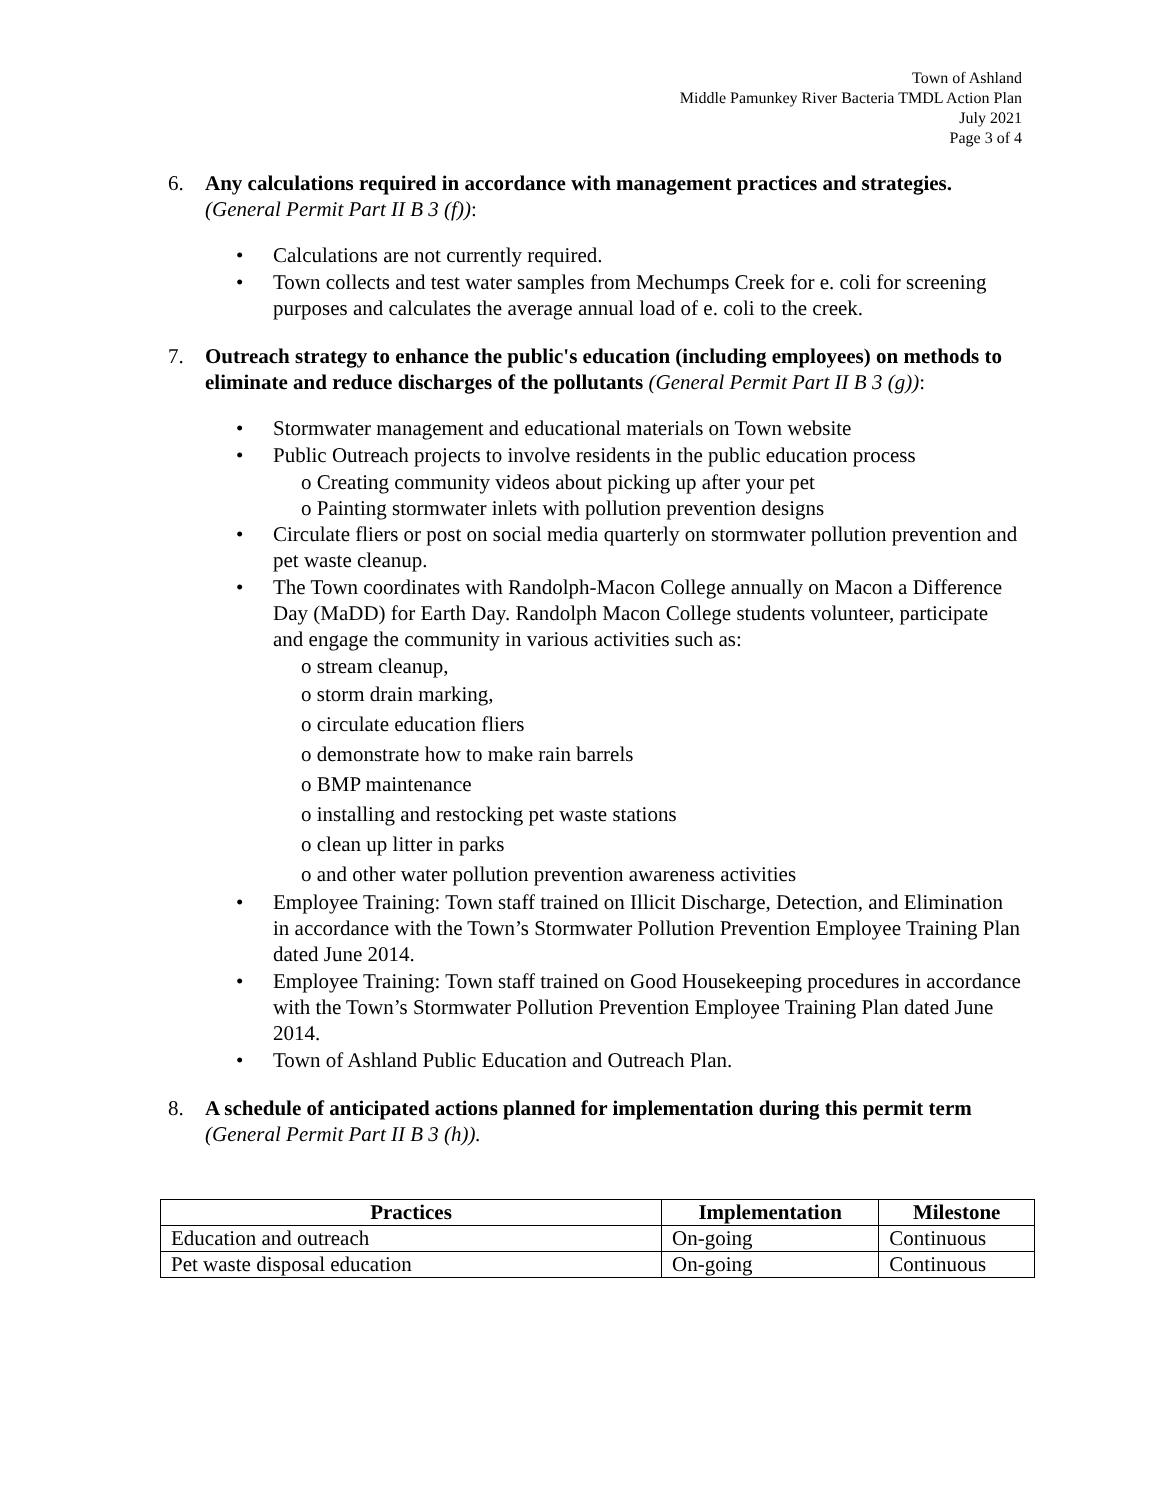Town of Ashland
Middle Pamunkey River Bacteria TMDL Action Plan
July 2021
Page 3 of 4
6. Any calculations required in accordance with management practices and strategies.
(General Permit Part II B 3 (f)):
• Calculations are not currently required.
• Town collects and test water samples from Mechumps Creek for e. coli for screening purposes and calculates the average annual load of e. coli to the creek.
7. Outreach strategy to enhance the public's education (including employees) on methods to eliminate and reduce discharges of the pollutants (General Permit Part II B 3 (g)):
• Stormwater management and educational materials on Town website
• Public Outreach projects to involve residents in the public education process
o Creating community videos about picking up after your pet
o Painting stormwater inlets with pollution prevention designs
• Circulate fliers or post on social media quarterly on stormwater pollution prevention and pet waste cleanup.
• The Town coordinates with Randolph-Macon College annually on Macon a Difference Day (MaDD) for Earth Day. Randolph Macon College students volunteer, participate and engage the community in various activities such as:
o stream cleanup,
o storm drain marking,
o circulate education fliers
o demonstrate how to make rain barrels
o BMP maintenance
o installing and restocking pet waste stations
o clean up litter in parks
o and other water pollution prevention awareness activities
• Employee Training: Town staff trained on Illicit Discharge, Detection, and Elimination in accordance with the Town’s Stormwater Pollution Prevention Employee Training Plan dated June 2014.
• Employee Training: Town staff trained on Good Housekeeping procedures in accordance with the Town’s Stormwater Pollution Prevention Employee Training Plan dated June 2014.
• Town of Ashland Public Education and Outreach Plan.
8. A schedule of anticipated actions planned for implementation during this permit term (General Permit Part II B 3 (h)).
| Practices | Implementation | Milestone |
| --- | --- | --- |
| Education and outreach | On-going | Continuous |
| Pet waste disposal education | On-going | Continuous |